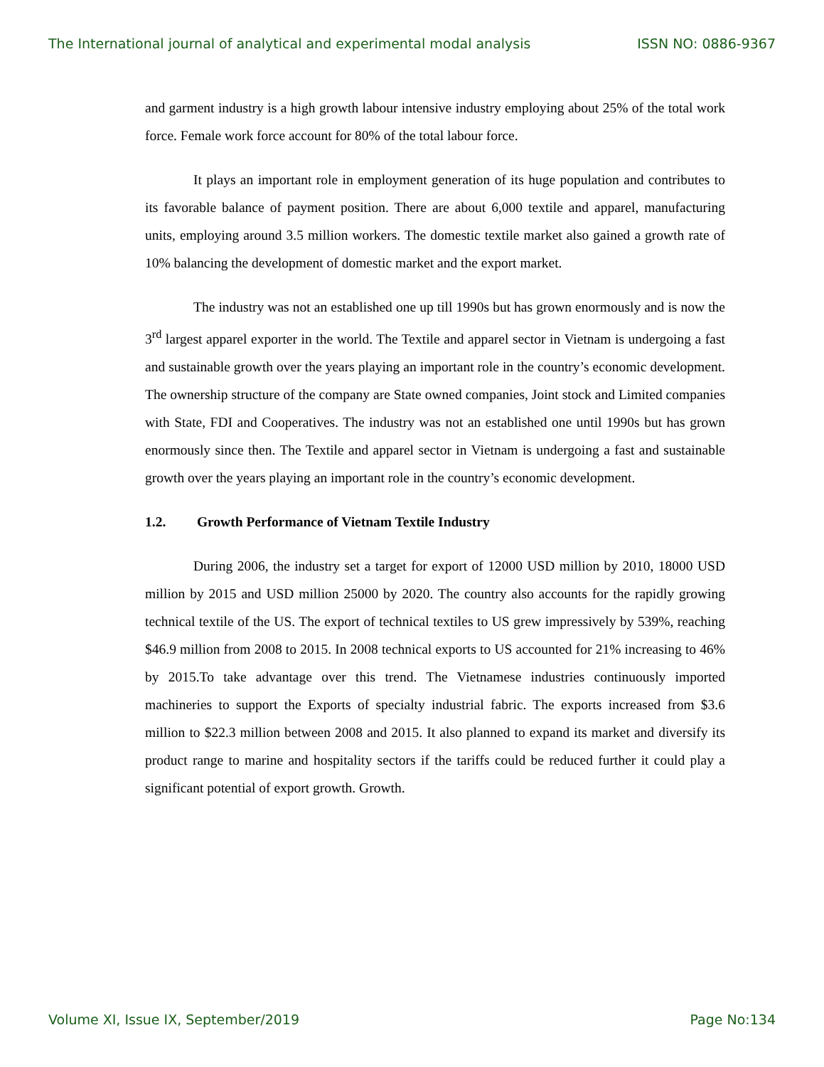The International journal of analytical and experimental modal analysis ISSN NO: 0886-9367
and garment industry is a high growth labour intensive industry employing about 25% of the total work force. Female work force account for 80% of the total labour force.
It plays an important role in employment generation of its huge population and contributes to its favorable balance of payment position. There are about 6,000 textile and apparel, manufacturing units, employing around 3.5 million workers. The domestic textile market also gained a growth rate of 10% balancing the development of domestic market and the export market.
The industry was not an established one up till 1990s but has grown enormously and is now the 3<sup>rd</sup> largest apparel exporter in the world. The Textile and apparel sector in Vietnam is undergoing a fast and sustainable growth over the years playing an important role in the country’s economic development. The ownership structure of the company are State owned companies, Joint stock and Limited companies with State, FDI and Cooperatives. The industry was not an established one until 1990s but has grown enormously since then. The Textile and apparel sector in Vietnam is undergoing a fast and sustainable growth over the years playing an important role in the country’s economic development.
1.2. Growth Performance of Vietnam Textile Industry
During 2006, the industry set a target for export of 12000 USD million by 2010, 18000 USD million by 2015 and USD million 25000 by 2020. The country also accounts for the rapidly growing technical textile of the US. The export of technical textiles to US grew impressively by 539%, reaching $46.9 million from 2008 to 2015. In 2008 technical exports to US accounted for 21% increasing to 46% by 2015.To take advantage over this trend. The Vietnamese industries continuously imported machineries to support the Exports of specialty industrial fabric. The exports increased from $3.6 million to $22.3 million between 2008 and 2015. It also planned to expand its market and diversify its product range to marine and hospitality sectors if the tariffs could be reduced further it could play a significant potential of export growth. Growth.
Volume XI, Issue IX, September/2019 Page No:134